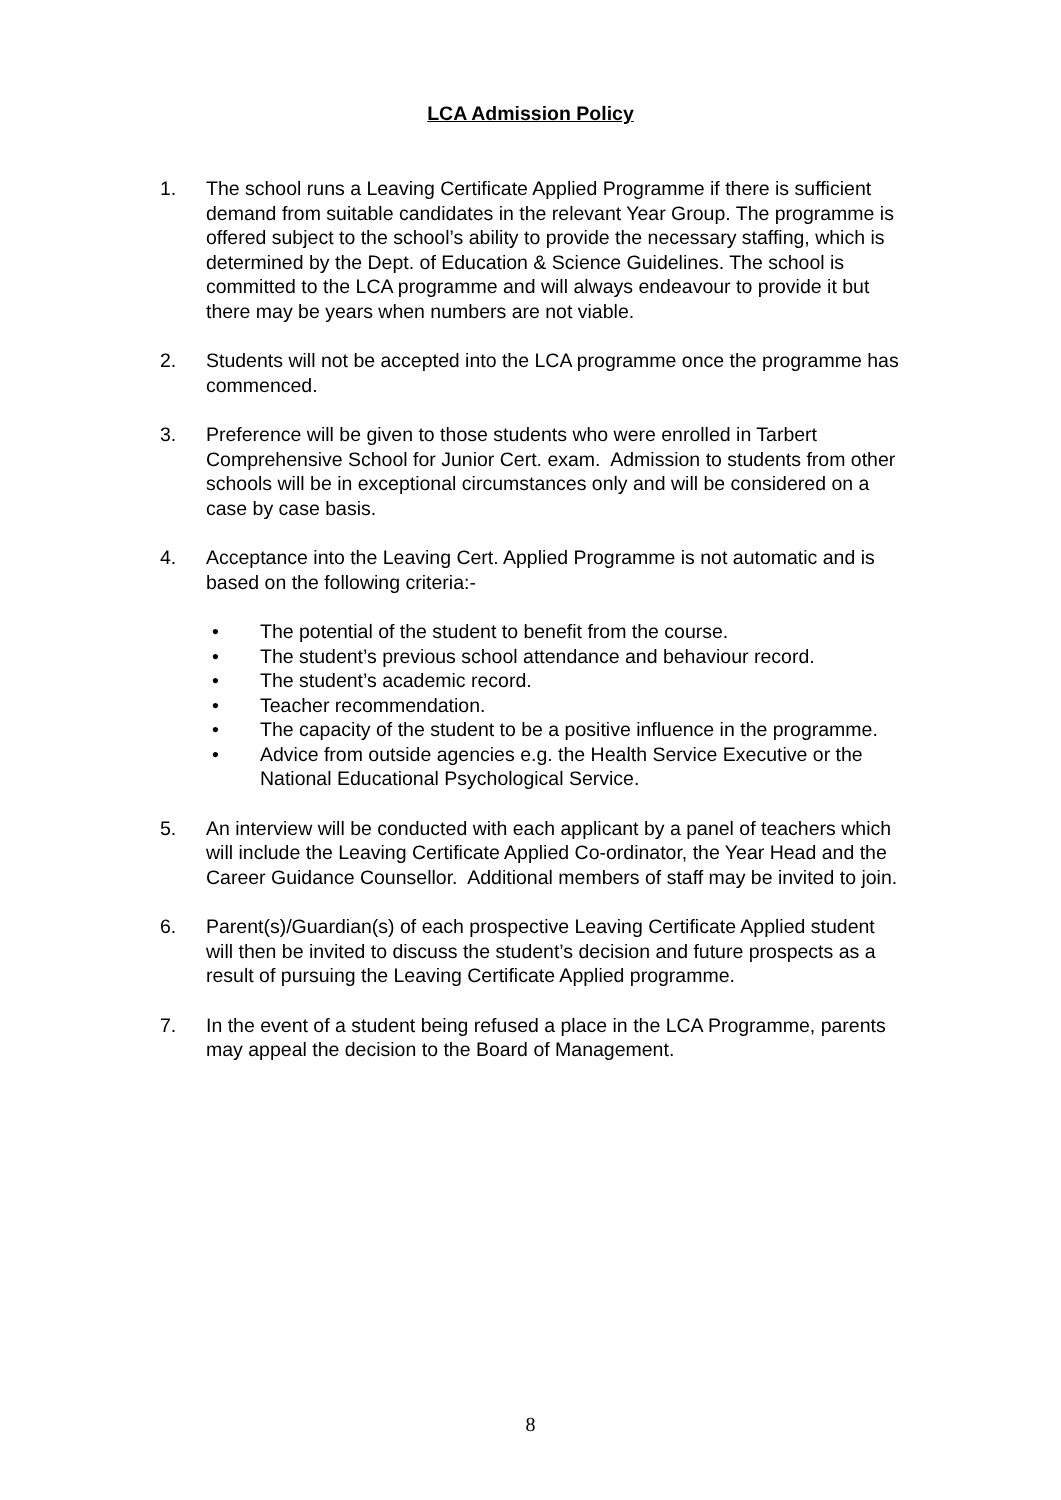LCA Admission Policy
1. The school runs a Leaving Certificate Applied Programme if there is sufficient demand from suitable candidates in the relevant Year Group. The programme is offered subject to the school’s ability to provide the necessary staffing, which is determined by the Dept. of Education & Science Guidelines. The school is committed to the LCA programme and will always endeavour to provide it but there may be years when numbers are not viable.
2. Students will not be accepted into the LCA programme once the programme has commenced.
3. Preference will be given to those students who were enrolled in Tarbert Comprehensive School for Junior Cert. exam. Admission to students from other schools will be in exceptional circumstances only and will be considered on a case by case basis.
4. Acceptance into the Leaving Cert. Applied Programme is not automatic and is based on the following criteria:-
• The potential of the student to benefit from the course.
• The student’s previous school attendance and behaviour record.
• The student’s academic record.
• Teacher recommendation.
• The capacity of the student to be a positive influence in the programme.
• Advice from outside agencies e.g. the Health Service Executive or the National Educational Psychological Service.
5. An interview will be conducted with each applicant by a panel of teachers which will include the Leaving Certificate Applied Co-ordinator, the Year Head and the Career Guidance Counsellor. Additional members of staff may be invited to join.
6. Parent(s)/Guardian(s) of each prospective Leaving Certificate Applied student will then be invited to discuss the student’s decision and future prospects as a result of pursuing the Leaving Certificate Applied programme.
7. In the event of a student being refused a place in the LCA Programme, parents may appeal the decision to the Board of Management.
8